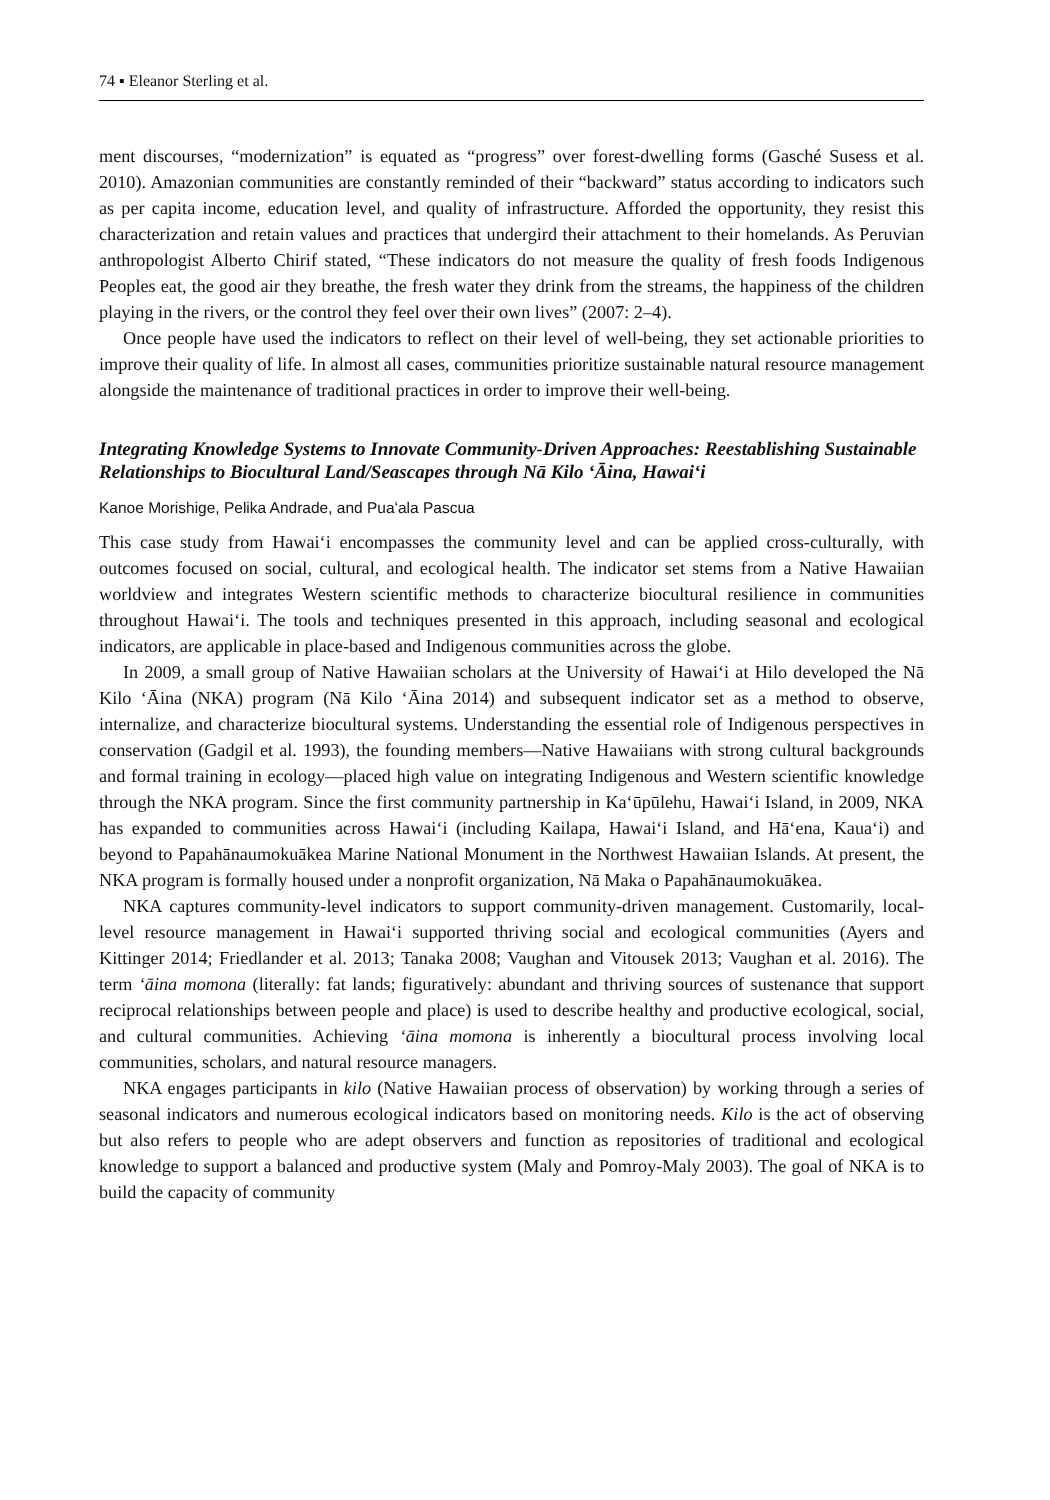74 ▪ Eleanor Sterling et al.
ment discourses, “modernization” is equated as “progress” over forest-dwelling forms (Gasché Susess et al. 2010). Amazonian communities are constantly reminded of their “backward” status according to indicators such as per capita income, education level, and quality of infrastructure. Afforded the opportunity, they resist this characterization and retain values and practices that undergird their attachment to their homelands. As Peruvian anthropologist Alberto Chirif stated, “These indicators do not measure the quality of fresh foods Indigenous Peoples eat, the good air they breathe, the fresh water they drink from the streams, the happiness of the children playing in the rivers, or the control they feel over their own lives” (2007: 2–4).
Once people have used the indicators to reflect on their level of well-being, they set actionable priorities to improve their quality of life. In almost all cases, communities prioritize sustainable natural resource management alongside the maintenance of traditional practices in order to improve their well-being.
Integrating Knowledge Systems to Innovate Community-Driven Approaches: Reestablishing Sustainable Relationships to Biocultural Land/Seascapes through Nā Kilo ʻĀina, Hawaiʻi
Kanoe Morishige, Pelika Andrade, and Puaʻala Pascua
This case study from Hawaiʻi encompasses the community level and can be applied cross-culturally, with outcomes focused on social, cultural, and ecological health. The indicator set stems from a Native Hawaiian worldview and integrates Western scientific methods to characterize biocultural resilience in communities throughout Hawaiʻi. The tools and techniques presented in this approach, including seasonal and ecological indicators, are applicable in place-based and Indigenous communities across the globe.
In 2009, a small group of Native Hawaiian scholars at the University of Hawaiʻi at Hilo developed the Nā Kilo ʻĀina (NKA) program (Nā Kilo ʻĀina 2014) and subsequent indicator set as a method to observe, internalize, and characterize biocultural systems. Understanding the essential role of Indigenous perspectives in conservation (Gadgil et al. 1993), the founding members—Native Hawaiians with strong cultural backgrounds and formal training in ecology—placed high value on integrating Indigenous and Western scientific knowledge through the NKA program. Since the first community partnership in Kaʻūpūlehu, Hawaiʻi Island, in 2009, NKA has expanded to communities across Hawaiʻi (including Kailapa, Hawaiʻi Island, and Hāʻena, Kauaʻi) and beyond to Papahānaumokuākea Marine National Monument in the Northwest Hawaiian Islands. At present, the NKA program is formally housed under a nonprofit organization, Nā Maka o Papahānaumokuākea.
NKA captures community-level indicators to support community-driven management. Customarily, local-level resource management in Hawaiʻi supported thriving social and ecological communities (Ayers and Kittinger 2014; Friedlander et al. 2013; Tanaka 2008; Vaughan and Vitousek 2013; Vaughan et al. 2016). The term ʻāina momona (literally: fat lands; figuratively: abundant and thriving sources of sustenance that support reciprocal relationships between people and place) is used to describe healthy and productive ecological, social, and cultural communities. Achieving ʻāina momona is inherently a biocultural process involving local communities, scholars, and natural resource managers.
NKA engages participants in kilo (Native Hawaiian process of observation) by working through a series of seasonal indicators and numerous ecological indicators based on monitoring needs. Kilo is the act of observing but also refers to people who are adept observers and function as repositories of traditional and ecological knowledge to support a balanced and productive system (Maly and Pomroy-Maly 2003). The goal of NKA is to build the capacity of community